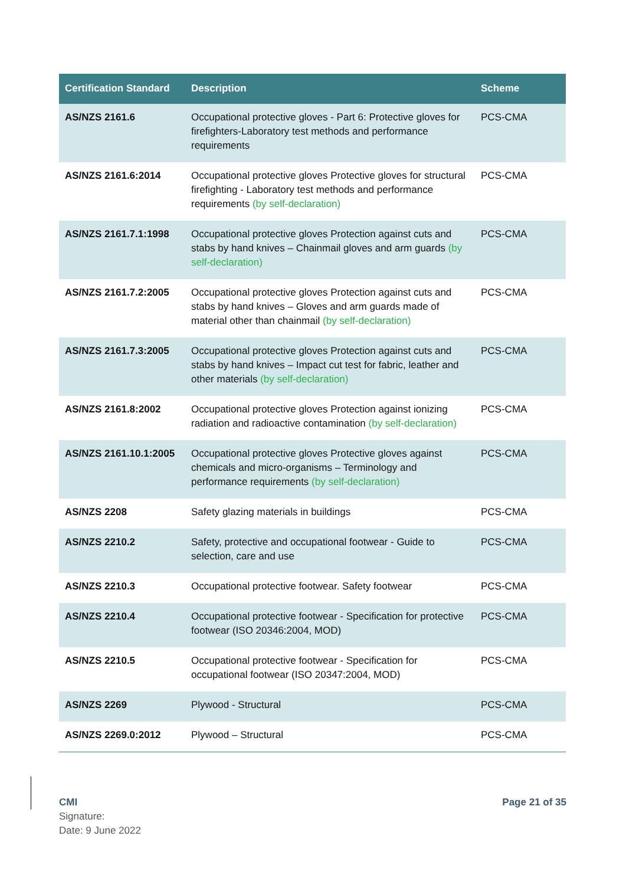| Certification Standard | Description | Scheme |
| --- | --- | --- |
| AS/NZS 2161.6 | Occupational protective gloves - Part 6: Protective gloves for firefighters-Laboratory test methods and performance requirements | PCS-CMA |
| AS/NZS 2161.6:2014 | Occupational protective gloves Protective gloves for structural firefighting - Laboratory test methods and performance requirements (by self-declaration) | PCS-CMA |
| AS/NZS 2161.7.1:1998 | Occupational protective gloves Protection against cuts and stabs by hand knives – Chainmail gloves and arm guards (by self-declaration) | PCS-CMA |
| AS/NZS 2161.7.2:2005 | Occupational protective gloves Protection against cuts and stabs by hand knives – Gloves and arm guards made of material other than chainmail (by self-declaration) | PCS-CMA |
| AS/NZS 2161.7.3:2005 | Occupational protective gloves Protection against cuts and stabs by hand knives – Impact cut test for fabric, leather and other materials (by self-declaration) | PCS-CMA |
| AS/NZS 2161.8:2002 | Occupational protective gloves Protection against ionizing radiation and radioactive contamination (by self-declaration) | PCS-CMA |
| AS/NZS 2161.10.1:2005 | Occupational protective gloves Protective gloves against chemicals and micro-organisms – Terminology and performance requirements (by self-declaration) | PCS-CMA |
| AS/NZS 2208 | Safety glazing materials in buildings | PCS-CMA |
| AS/NZS 2210.2 | Safety, protective and occupational footwear - Guide to selection, care and use | PCS-CMA |
| AS/NZS 2210.3 | Occupational protective footwear. Safety footwear | PCS-CMA |
| AS/NZS 2210.4 | Occupational protective footwear - Specification for protective footwear (ISO 20346:2004, MOD) | PCS-CMA |
| AS/NZS 2210.5 | Occupational protective footwear - Specification for occupational footwear (ISO 20347:2004, MOD) | PCS-CMA |
| AS/NZS 2269 | Plywood - Structural | PCS-CMA |
| AS/NZS 2269.0:2012 | Plywood – Structural | PCS-CMA |
CMI
Signature:
Date: 9 June 2022
Page 21 of 35